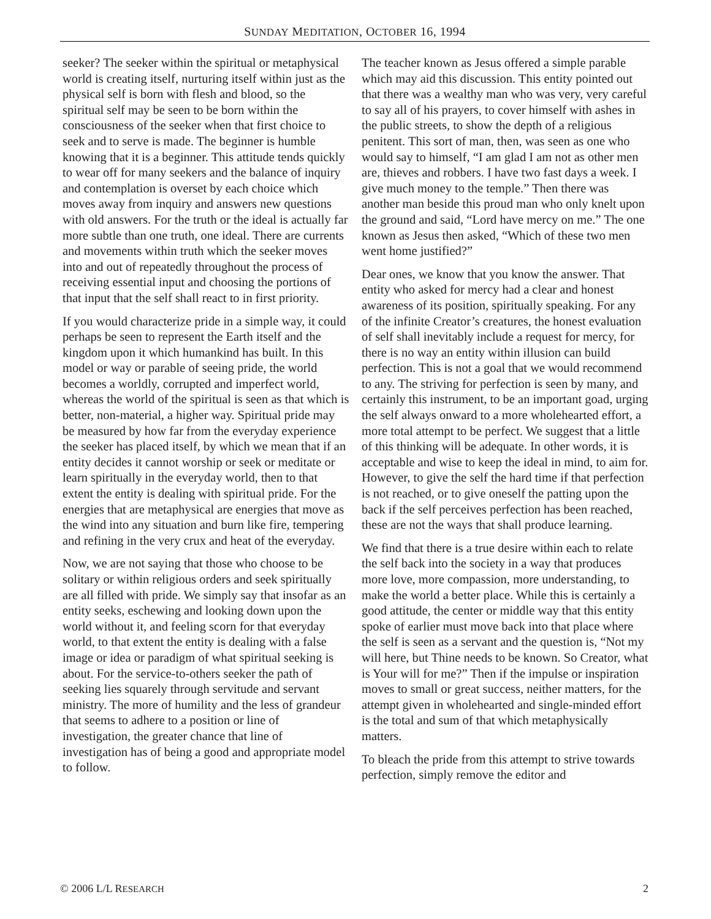SUNDAY MEDITATION, OCTOBER 16, 1994
seeker? The seeker within the spiritual or metaphysical world is creating itself, nurturing itself within just as the physical self is born with flesh and blood, so the spiritual self may be seen to be born within the consciousness of the seeker when that first choice to seek and to serve is made. The beginner is humble knowing that it is a beginner. This attitude tends quickly to wear off for many seekers and the balance of inquiry and contemplation is overset by each choice which moves away from inquiry and answers new questions with old answers. For the truth or the ideal is actually far more subtle than one truth, one ideal. There are currents and movements within truth which the seeker moves into and out of repeatedly throughout the process of receiving essential input and choosing the portions of that input that the self shall react to in first priority.
If you would characterize pride in a simple way, it could perhaps be seen to represent the Earth itself and the kingdom upon it which humankind has built. In this model or way or parable of seeing pride, the world becomes a worldly, corrupted and imperfect world, whereas the world of the spiritual is seen as that which is better, non-material, a higher way. Spiritual pride may be measured by how far from the everyday experience the seeker has placed itself, by which we mean that if an entity decides it cannot worship or seek or meditate or learn spiritually in the everyday world, then to that extent the entity is dealing with spiritual pride. For the energies that are metaphysical are energies that move as the wind into any situation and burn like fire, tempering and refining in the very crux and heat of the everyday.
Now, we are not saying that those who choose to be solitary or within religious orders and seek spiritually are all filled with pride. We simply say that insofar as an entity seeks, eschewing and looking down upon the world without it, and feeling scorn for that everyday world, to that extent the entity is dealing with a false image or idea or paradigm of what spiritual seeking is about. For the service-to-others seeker the path of seeking lies squarely through servitude and servant ministry. The more of humility and the less of grandeur that seems to adhere to a position or line of investigation, the greater chance that line of investigation has of being a good and appropriate model to follow.
The teacher known as Jesus offered a simple parable which may aid this discussion. This entity pointed out that there was a wealthy man who was very, very careful to say all of his prayers, to cover himself with ashes in the public streets, to show the depth of a religious penitent. This sort of man, then, was seen as one who would say to himself, “I am glad I am not as other men are, thieves and robbers. I have two fast days a week. I give much money to the temple.” Then there was another man beside this proud man who only knelt upon the ground and said, “Lord have mercy on me.” The one known as Jesus then asked, “Which of these two men went home justified?”
Dear ones, we know that you know the answer. That entity who asked for mercy had a clear and honest awareness of its position, spiritually speaking. For any of the infinite Creator’s creatures, the honest evaluation of self shall inevitably include a request for mercy, for there is no way an entity within illusion can build perfection. This is not a goal that we would recommend to any. The striving for perfection is seen by many, and certainly this instrument, to be an important goad, urging the self always onward to a more wholehearted effort, a more total attempt to be perfect. We suggest that a little of this thinking will be adequate. In other words, it is acceptable and wise to keep the ideal in mind, to aim for. However, to give the self the hard time if that perfection is not reached, or to give oneself the patting upon the back if the self perceives perfection has been reached, these are not the ways that shall produce learning.
We find that there is a true desire within each to relate the self back into the society in a way that produces more love, more compassion, more understanding, to make the world a better place. While this is certainly a good attitude, the center or middle way that this entity spoke of earlier must move back into that place where the self is seen as a servant and the question is, “Not my will here, but Thine needs to be known. So Creator, what is Your will for me?” Then if the impulse or inspiration moves to small or great success, neither matters, for the attempt given in wholehearted and single-minded effort is the total and sum of that which metaphysically matters.
To bleach the pride from this attempt to strive towards perfection, simply remove the editor and
© 2006 L/L RESEARCH 2